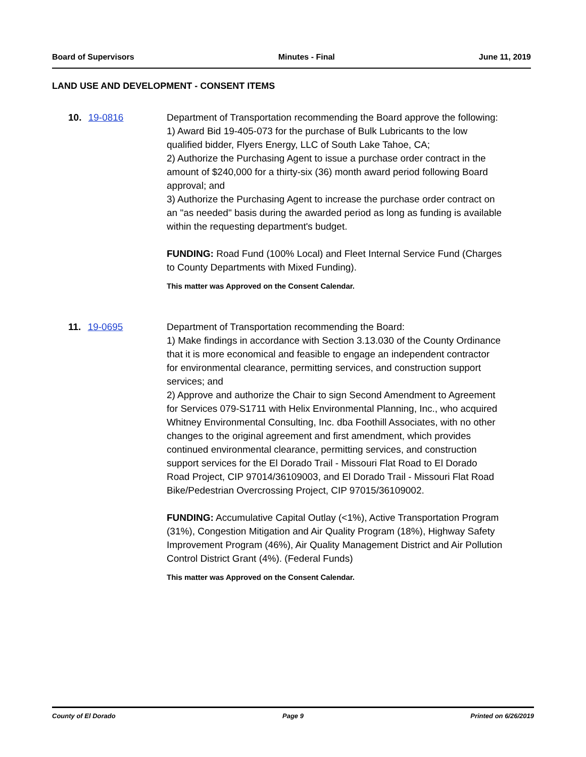Board of Supervisors Minutes - Final June 11, 2019
LAND USE AND DEVELOPMENT - CONSENT ITEMS
10. 19-0816 Department of Transportation recommending the Board approve the following:
1) Award Bid 19-405-073 for the purchase of Bulk Lubricants to the low qualified bidder, Flyers Energy, LLC of South Lake Tahoe, CA;
2) Authorize the Purchasing Agent to issue a purchase order contract in the amount of $240,000 for a thirty-six (36) month award period following Board approval; and
3) Authorize the Purchasing Agent to increase the purchase order contract on an "as needed" basis during the awarded period as long as funding is available within the requesting department's budget.
FUNDING: Road Fund (100% Local) and Fleet Internal Service Fund (Charges to County Departments with Mixed Funding).
This matter was Approved on the Consent Calendar.
11. 19-0695 Department of Transportation recommending the Board:
1) Make findings in accordance with Section 3.13.030 of the County Ordinance that it is more economical and feasible to engage an independent contractor for environmental clearance, permitting services, and construction support services; and
2) Approve and authorize the Chair to sign Second Amendment to Agreement for Services 079-S1711 with Helix Environmental Planning, Inc., who acquired Whitney Environmental Consulting, Inc. dba Foothill Associates, with no other changes to the original agreement and first amendment, which provides continued environmental clearance, permitting services, and construction support services for the El Dorado Trail - Missouri Flat Road to El Dorado Road Project, CIP 97014/36109003, and El Dorado Trail - Missouri Flat Road Bike/Pedestrian Overcrossing Project, CIP 97015/36109002.
FUNDING: Accumulative Capital Outlay (<1%), Active Transportation Program (31%), Congestion Mitigation and Air Quality Program (18%), Highway Safety Improvement Program (46%), Air Quality Management District and Air Pollution Control District Grant (4%). (Federal Funds)
This matter was Approved on the Consent Calendar.
County of El Dorado Page 9 Printed on 6/26/2019